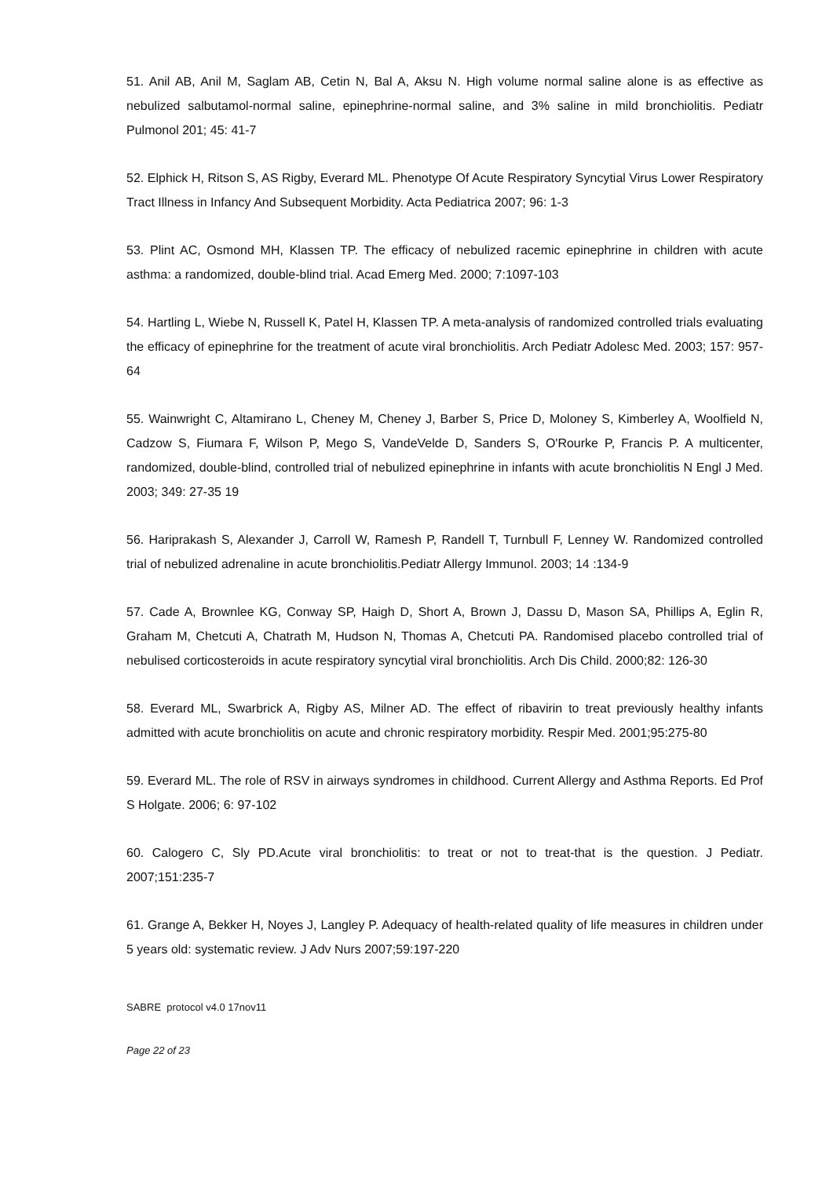51. Anil AB, Anil M, Saglam AB, Cetin N, Bal A, Aksu N. High volume normal saline alone is as effective as nebulized salbutamol-normal saline, epinephrine-normal saline, and 3% saline in mild bronchiolitis. Pediatr Pulmonol 201; 45: 41-7
52. Elphick H, Ritson S, AS Rigby, Everard ML. Phenotype Of Acute Respiratory Syncytial Virus Lower Respiratory Tract Illness in Infancy And Subsequent Morbidity. Acta Pediatrica 2007; 96: 1-3
53. Plint AC, Osmond MH, Klassen TP. The efficacy of nebulized racemic epinephrine in children with acute asthma: a randomized, double-blind trial. Acad Emerg Med. 2000; 7:1097-103
54. Hartling L, Wiebe N, Russell K, Patel H, Klassen TP. A meta-analysis of randomized controlled trials evaluating the efficacy of epinephrine for the treatment of acute viral bronchiolitis. Arch Pediatr Adolesc Med. 2003; 157: 957-64
55. Wainwright C, Altamirano L, Cheney M, Cheney J, Barber S, Price D, Moloney S, Kimberley A, Woolfield N, Cadzow S, Fiumara F, Wilson P, Mego S, VandeVelde D, Sanders S, O'Rourke P, Francis P. A multicenter, randomized, double-blind, controlled trial of nebulized epinephrine in infants with acute bronchiolitis N Engl J Med. 2003; 349: 27-35 19
56. Hariprakash S, Alexander J, Carroll W, Ramesh P, Randell T, Turnbull F, Lenney W. Randomized controlled trial of nebulized adrenaline in acute bronchiolitis.Pediatr Allergy Immunol. 2003; 14 :134-9
57. Cade A, Brownlee KG, Conway SP, Haigh D, Short A, Brown J, Dassu D, Mason SA, Phillips A, Eglin R, Graham M, Chetcuti A, Chatrath M, Hudson N, Thomas A, Chetcuti PA. Randomised placebo controlled trial of nebulised corticosteroids in acute respiratory syncytial viral bronchiolitis. Arch Dis Child. 2000;82: 126-30
58. Everard ML, Swarbrick A, Rigby AS, Milner AD. The effect of ribavirin to treat previously healthy infants admitted with acute bronchiolitis on acute and chronic respiratory morbidity. Respir Med. 2001;95:275-80
59. Everard ML. The role of RSV in airways syndromes in childhood. Current Allergy and Asthma Reports. Ed Prof S Holgate. 2006; 6: 97-102
60. Calogero C, Sly PD.Acute viral bronchiolitis: to treat or not to treat-that is the question. J Pediatr. 2007;151:235-7
61. Grange A, Bekker H, Noyes J, Langley P. Adequacy of health-related quality of life measures in children under 5 years old: systematic review. J Adv Nurs 2007;59:197-220
SABRE protocol v4.0 17nov11
Page 22 of 23